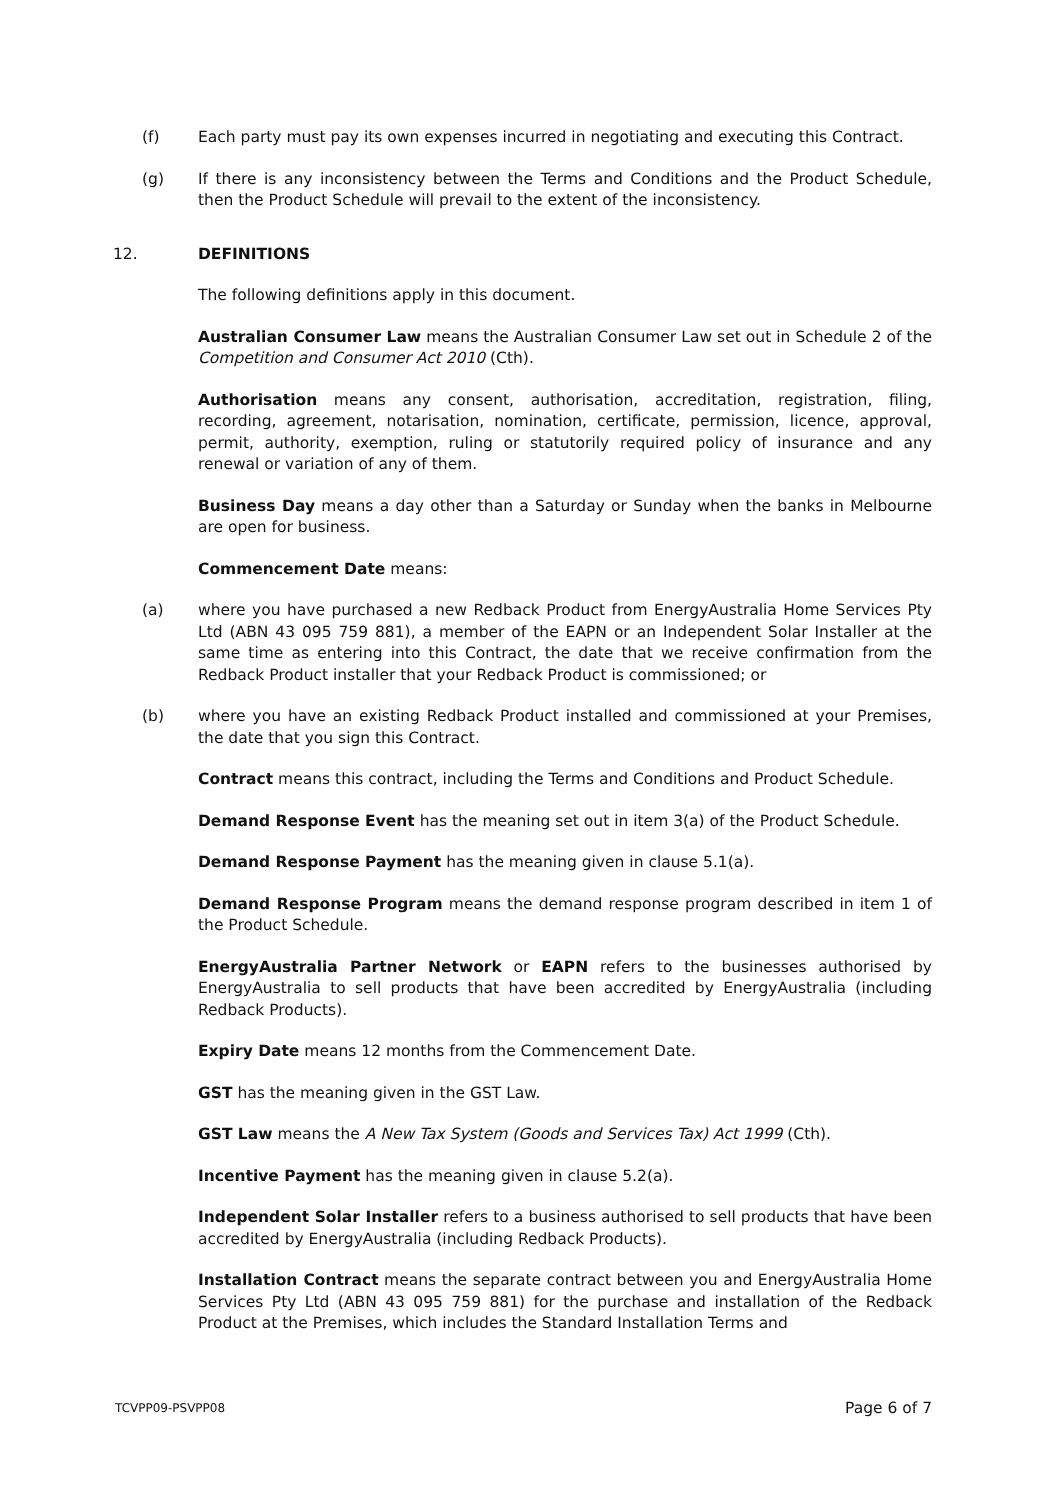(f) Each party must pay its own expenses incurred in negotiating and executing this Contract.
(g) If there is any inconsistency between the Terms and Conditions and the Product Schedule, then the Product Schedule will prevail to the extent of the inconsistency.
12. DEFINITIONS
The following definitions apply in this document.
Australian Consumer Law means the Australian Consumer Law set out in Schedule 2 of the Competition and Consumer Act 2010 (Cth).
Authorisation means any consent, authorisation, accreditation, registration, filing, recording, agreement, notarisation, nomination, certificate, permission, licence, approval, permit, authority, exemption, ruling or statutorily required policy of insurance and any renewal or variation of any of them.
Business Day means a day other than a Saturday or Sunday when the banks in Melbourne are open for business.
Commencement Date means:
(a) where you have purchased a new Redback Product from EnergyAustralia Home Services Pty Ltd (ABN 43 095 759 881), a member of the EAPN or an Independent Solar Installer at the same time as entering into this Contract, the date that we receive confirmation from the Redback Product installer that your Redback Product is commissioned; or
(b) where you have an existing Redback Product installed and commissioned at your Premises, the date that you sign this Contract.
Contract means this contract, including the Terms and Conditions and Product Schedule.
Demand Response Event has the meaning set out in item 3(a) of the Product Schedule.
Demand Response Payment has the meaning given in clause 5.1(a).
Demand Response Program means the demand response program described in item 1 of the Product Schedule.
EnergyAustralia Partner Network or EAPN refers to the businesses authorised by EnergyAustralia to sell products that have been accredited by EnergyAustralia (including Redback Products).
Expiry Date means 12 months from the Commencement Date.
GST has the meaning given in the GST Law.
GST Law means the A New Tax System (Goods and Services Tax) Act 1999 (Cth).
Incentive Payment has the meaning given in clause 5.2(a).
Independent Solar Installer refers to a business authorised to sell products that have been accredited by EnergyAustralia (including Redback Products).
Installation Contract means the separate contract between you and EnergyAustralia Home Services Pty Ltd (ABN 43 095 759 881) for the purchase and installation of the Redback Product at the Premises, which includes the Standard Installation Terms and
TCVPP09-PSVPP08 Page 6 of 7